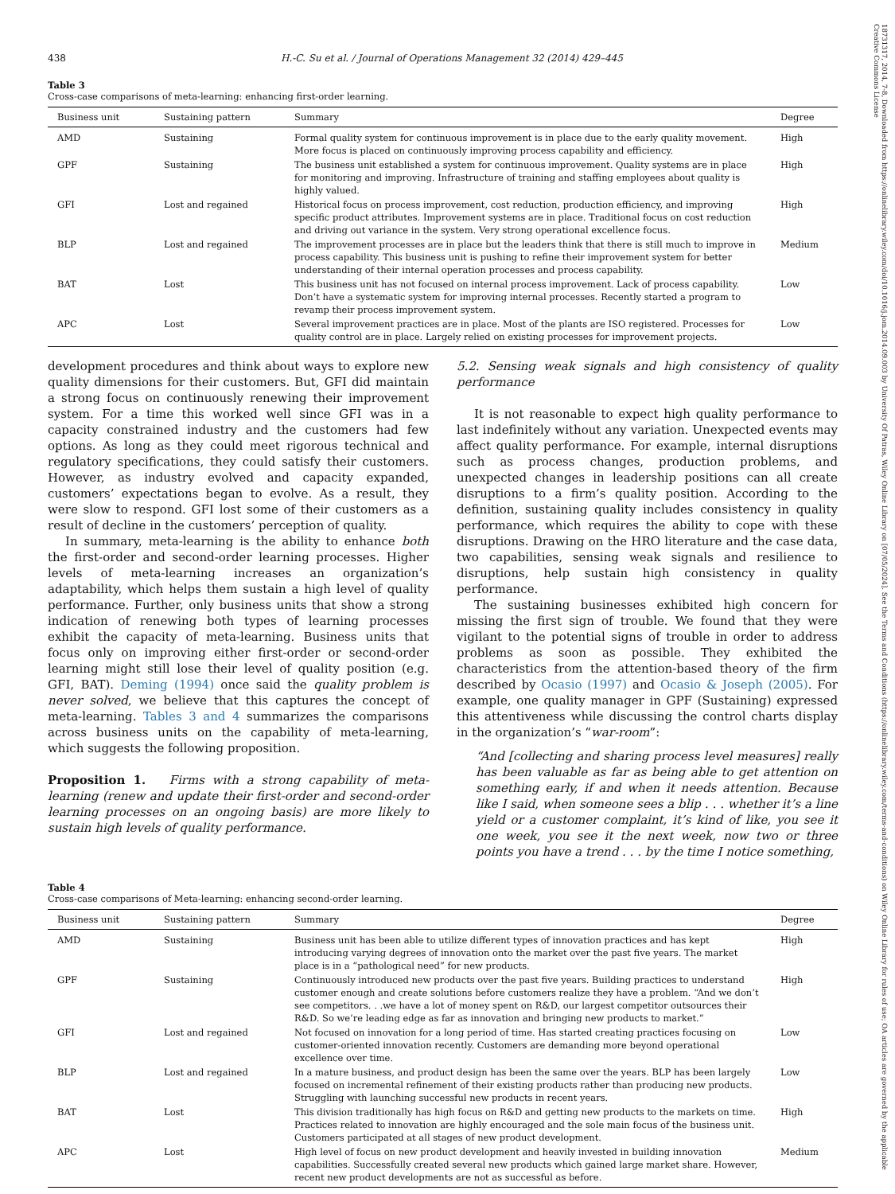18731317, 2014, 7-8, Downloaded from https://onlinelibrary.wiley.com/doi/10.1016/j.jom.2014.09.003 by University Of Patras, Wiley Online Library on [07/05/2024]. See the Terms and Conditions (https://onlinelibrary.wiley.com/terms-and-conditions) on Wiley Online Library for rules of use; OA articles are governed by the applicable Creative Commons License
438 H.-C. Su et al. / Journal of Operations Management 32 (2014) 429–445
Table 3
Cross-case comparisons of meta-learning: enhancing first-order learning.
| Business unit | Sustaining pattern | Summary | Degree |
| --- | --- | --- | --- |
| AMD | Sustaining | Formal quality system for continuous improvement is in place due to the early quality movement. More focus is placed on continuously improving process capability and efficiency. | High |
| GPF | Sustaining | The business unit established a system for continuous improvement. Quality systems are in place for monitoring and improving. Infrastructure of training and staffing employees about quality is highly valued. | High |
| GFI | Lost and regained | Historical focus on process improvement, cost reduction, production efficiency, and improving specific product attributes. Improvement systems are in place. Traditional focus on cost reduction and driving out variance in the system. Very strong operational excellence focus. | High |
| BLP | Lost and regained | The improvement processes are in place but the leaders think that there is still much to improve in process capability. This business unit is pushing to refine their improvement system for better understanding of their internal operation processes and process capability. | Medium |
| BAT | Lost | This business unit has not focused on internal process improvement. Lack of process capability. Don’t have a systematic system for improving internal processes. Recently started a program to revamp their process improvement system. | Low |
| APC | Lost | Several improvement practices are in place. Most of the plants are ISO registered. Processes for quality control are in place. Largely relied on existing processes for improvement projects. | Low |
development procedures and think about ways to explore new quality dimensions for their customers. But, GFI did maintain a strong focus on continuously renewing their improvement system. For a time this worked well since GFI was in a capacity constrained industry and the customers had few options. As long as they could meet rigorous technical and regulatory specifications, they could satisfy their customers. However, as industry evolved and capacity expanded, customers’ expectations began to evolve. As a result, they were slow to respond. GFI lost some of their customers as a result of decline in the customers’ perception of quality.
In summary, meta-learning is the ability to enhance both the first-order and second-order learning processes. Higher levels of meta-learning increases an organization’s adaptability, which helps them sustain a high level of quality performance. Further, only business units that show a strong indication of renewing both types of learning processes exhibit the capacity of meta-learning. Business units that focus only on improving either first-order or second-order learning might still lose their level of quality position (e.g. GFI, BAT). Deming (1994) once said the quality problem is never solved, we believe that this captures the concept of meta-learning. Tables 3 and 4 summarizes the comparisons across business units on the capability of meta-learning, which suggests the following proposition.
Proposition 1. Firms with a strong capability of meta-learning (renew and update their first-order and second-order learning processes on an ongoing basis) are more likely to sustain high levels of quality performance.
5.2. Sensing weak signals and high consistency of quality performance
It is not reasonable to expect high quality performance to last indefinitely without any variation. Unexpected events may affect quality performance. For example, internal disruptions such as process changes, production problems, and unexpected changes in leadership positions can all create disruptions to a firm’s quality position. According to the definition, sustaining quality includes consistency in quality performance, which requires the ability to cope with these disruptions. Drawing on the HRO literature and the case data, two capabilities, sensing weak signals and resilience to disruptions, help sustain high consistency in quality performance.
The sustaining businesses exhibited high concern for missing the first sign of trouble. We found that they were vigilant to the potential signs of trouble in order to address problems as soon as possible. They exhibited the characteristics from the attention-based theory of the firm described by Ocasio (1997) and Ocasio & Joseph (2005). For example, one quality manager in GPF (Sustaining) expressed this attentiveness while discussing the control charts display in the organization’s “war-room”:
“And [collecting and sharing process level measures] really has been valuable as far as being able to get attention on something early, if and when it needs attention. Because like I said, when someone sees a blip . . . whether it’s a line yield or a customer complaint, it’s kind of like, you see it one week, you see it the next week, now two or three points you have a trend . . . by the time I notice something,
Table 4
Cross-case comparisons of Meta-learning: enhancing second-order learning.
| Business unit | Sustaining pattern | Summary | Degree |
| --- | --- | --- | --- |
| AMD | Sustaining | Business unit has been able to utilize different types of innovation practices and has kept introducing varying degrees of innovation onto the market over the past five years. The market place is in a “pathological need” for new products. | High |
| GPF | Sustaining | Continuously introduced new products over the past five years. Building practices to understand customer enough and create solutions before customers realize they have a problem. “And we don’t see competitors. . .we have a lot of money spent on R&D, our largest competitor outsources their R&D. So we’re leading edge as far as innovation and bringing new products to market.” | High |
| GFI | Lost and regained | Not focused on innovation for a long period of time. Has started creating practices focusing on customer-oriented innovation recently. Customers are demanding more beyond operational excellence over time. | Low |
| BLP | Lost and regained | In a mature business, and product design has been the same over the years. BLP has been largely focused on incremental refinement of their existing products rather than producing new products. Struggling with launching successful new products in recent years. | Low |
| BAT | Lost | This division traditionally has high focus on R&D and getting new products to the markets on time. Practices related to innovation are highly encouraged and the sole main focus of the business unit. Customers participated at all stages of new product development. | High |
| APC | Lost | High level of focus on new product development and heavily invested in building innovation capabilities. Successfully created several new products which gained large market share. However, recent new product developments are not as successful as before. | Medium |